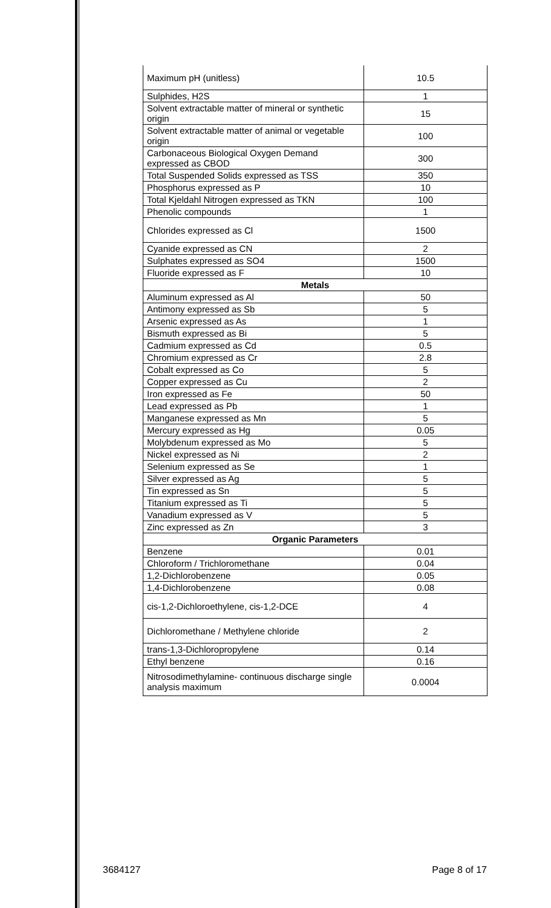| Maximum pH (unitless) | 10.5 |
| Sulphides, H2S | 1 |
| Solvent extractable matter of mineral or synthetic origin | 15 |
| Solvent extractable matter of animal or vegetable origin | 100 |
| Carbonaceous Biological Oxygen Demand expressed as CBOD | 300 |
| Total Suspended Solids expressed as TSS | 350 |
| Phosphorus expressed as P | 10 |
| Total Kjeldahl Nitrogen expressed as TKN | 100 |
| Phenolic compounds | 1 |
| Chlorides expressed as Cl | 1500 |
| Cyanide expressed as CN | 2 |
| Sulphates expressed as SO4 | 1500 |
| Fluoride expressed as F | 10 |
| Metals | |
| Aluminum expressed as Al | 50 |
| Antimony expressed as Sb | 5 |
| Arsenic expressed as As | 1 |
| Bismuth expressed as Bi | 5 |
| Cadmium expressed as Cd | 0.5 |
| Chromium expressed as Cr | 2.8 |
| Cobalt expressed as Co | 5 |
| Copper expressed as Cu | 2 |
| Iron expressed as Fe | 50 |
| Lead expressed as Pb | 1 |
| Manganese expressed as Mn | 5 |
| Mercury expressed as Hg | 0.05 |
| Molybdenum expressed as Mo | 5 |
| Nickel expressed as Ni | 2 |
| Selenium expressed as Se | 1 |
| Silver expressed as Ag | 5 |
| Tin expressed as Sn | 5 |
| Titanium expressed as Ti | 5 |
| Vanadium expressed as V | 5 |
| Zinc expressed as Zn | 3 |
| Organic Parameters | |
| Benzene | 0.01 |
| Chloroform / Trichloromethane | 0.04 |
| 1,2-Dichlorobenzene | 0.05 |
| 1,4-Dichlorobenzene | 0.08 |
| cis-1,2-Dichloroethylene, cis-1,2-DCE | 4 |
| Dichloromethane / Methylene chloride | 2 |
| trans-1,3-Dichloropropylene | 0.14 |
| Ethyl benzene | 0.16 |
| Nitrosodimethylamine- continuous discharge single analysis maximum | 0.0004 |
3684127 Page 8 of 17